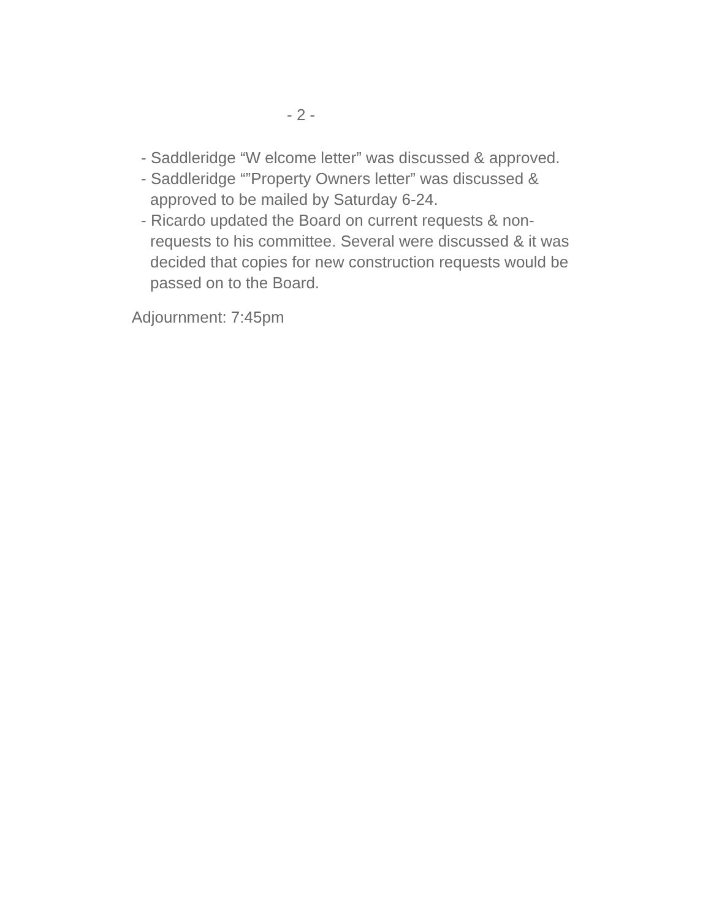- 2 -
- Saddleridge “W elcome letter” was discussed & approved.
- Saddleridge “”Property Owners letter” was discussed & approved to be mailed by Saturday 6-24.
- Ricardo updated the Board on current requests & non-requests to his committee. Several were discussed & it was decided that copies for new construction requests would be passed on to the Board.
Adjournment: 7:45pm